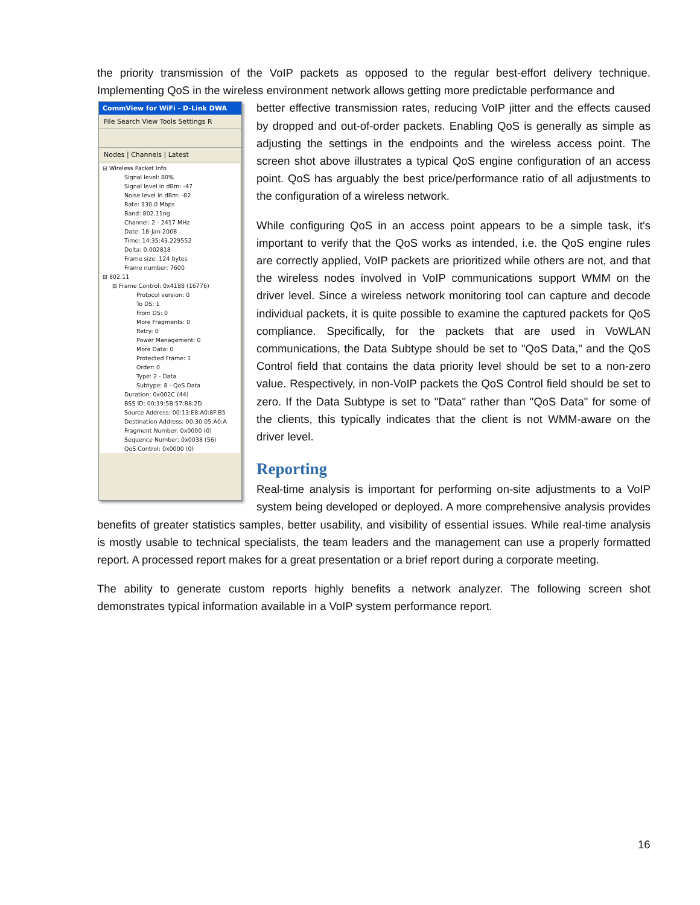the priority transmission of the VoIP packets as opposed to the regular best-effort delivery technique. Implementing QoS in the wireless environment network allows getting more predictable performance and
CommView for WiFi - D-Link DWA
File Search View Tools Settings R
Nodes | Channels | Latest
⊟ Wireless Packet Info
Signal level: 80%
Signal level in dBm: -47
Noise level in dBm: -82
Rate: 130.0 Mbps
Band: 802.11ng
Channel: 2 - 2417 MHz
Date: 18-Jan-2008
Time: 14:35:43.229552
Delta: 0.002818
Frame size: 124 bytes
Frame number: 7600
⊟ 802.11
⊟ Frame Control: 0x4188 (16776)
Protocol version: 0
To DS: 1
From DS: 0
More Fragments: 0
Retry: 0
Power Management: 0
More Data: 0
Protected Frame: 1
Order: 0
Type: 2 - Data
Subtype: 8 - QoS Data
Duration: 0x002C (44)
BSS ID: 00:19:5B:57:B8:2D
Source Address: 00:13:E8:A0:8F:B5
Destination Address: 00:30:05:A0:A
Fragment Number: 0x0000 (0)
Sequence Number: 0x0038 (56)
QoS Control: 0x0000 (0)
better effective transmission rates, reducing VoIP jitter and the effects caused by dropped and out-of-order packets. Enabling QoS is generally as simple as adjusting the settings in the endpoints and the wireless access point. The screen shot above illustrates a typical QoS engine configuration of an access point. QoS has arguably the best price/performance ratio of all adjustments to the configuration of a wireless network.
While configuring QoS in an access point appears to be a simple task, it's important to verify that the QoS works as intended, i.e. the QoS engine rules are correctly applied, VoIP packets are prioritized while others are not, and that the wireless nodes involved in VoIP communications support WMM on the driver level. Since a wireless network monitoring tool can capture and decode individual packets, it is quite possible to examine the captured packets for QoS compliance. Specifically, for the packets that are used in VoWLAN communications, the Data Subtype should be set to "QoS Data," and the QoS Control field that contains the data priority level should be set to a non-zero value. Respectively, in non-VoIP packets the QoS Control field should be set to zero. If the Data Subtype is set to "Data" rather than "QoS Data" for some of the clients, this typically indicates that the client is not WMM-aware on the driver level.
Reporting
Real-time analysis is important for performing on-site adjustments to a VoIP system being developed or deployed. A more comprehensive analysis provides benefits of greater statistics samples, better usability, and visibility of essential issues. While real-time analysis is mostly usable to technical specialists, the team leaders and the management can use a properly formatted report. A processed report makes for a great presentation or a brief report during a corporate meeting.
The ability to generate custom reports highly benefits a network analyzer. The following screen shot demonstrates typical information available in a VoIP system performance report.
16